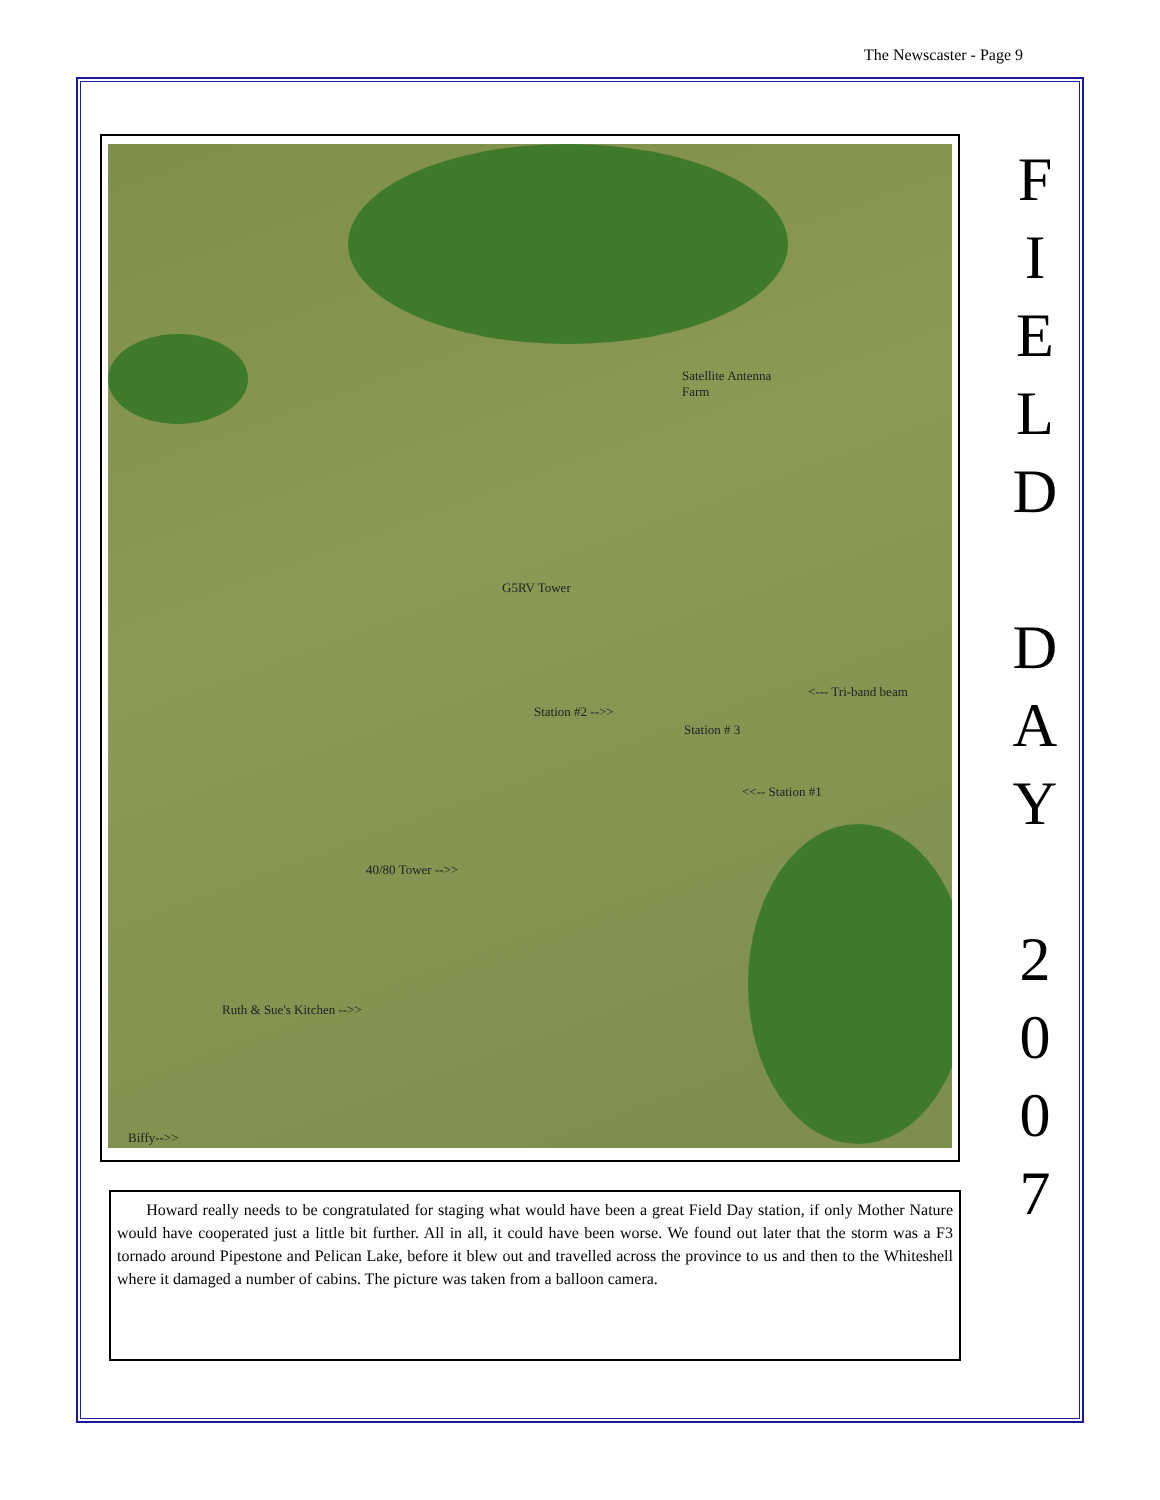The Newscaster - Page 9
Satellite Antenna
Farm
G5RV Tower
<--- Tri-band beam
Station #2 -->>
Station # 3
<<-- Station #1
40/80 Tower -->>
Ruth & Sue's Kitchen -->>
Biffy-->>
F
I
E
L
D
D
A
Y
2
0
0
7
Howard really needs to be congratulated for staging what would have been a great Field Day station, if only Mother Nature would have cooperated just a little bit further. All in all, it could have been worse. We found out later that the storm was a F3 tornado around Pipestone and Pelican Lake, before it blew out and travelled across the province to us and then to the Whiteshell where it damaged a number of cabins. The picture was taken from a balloon camera.